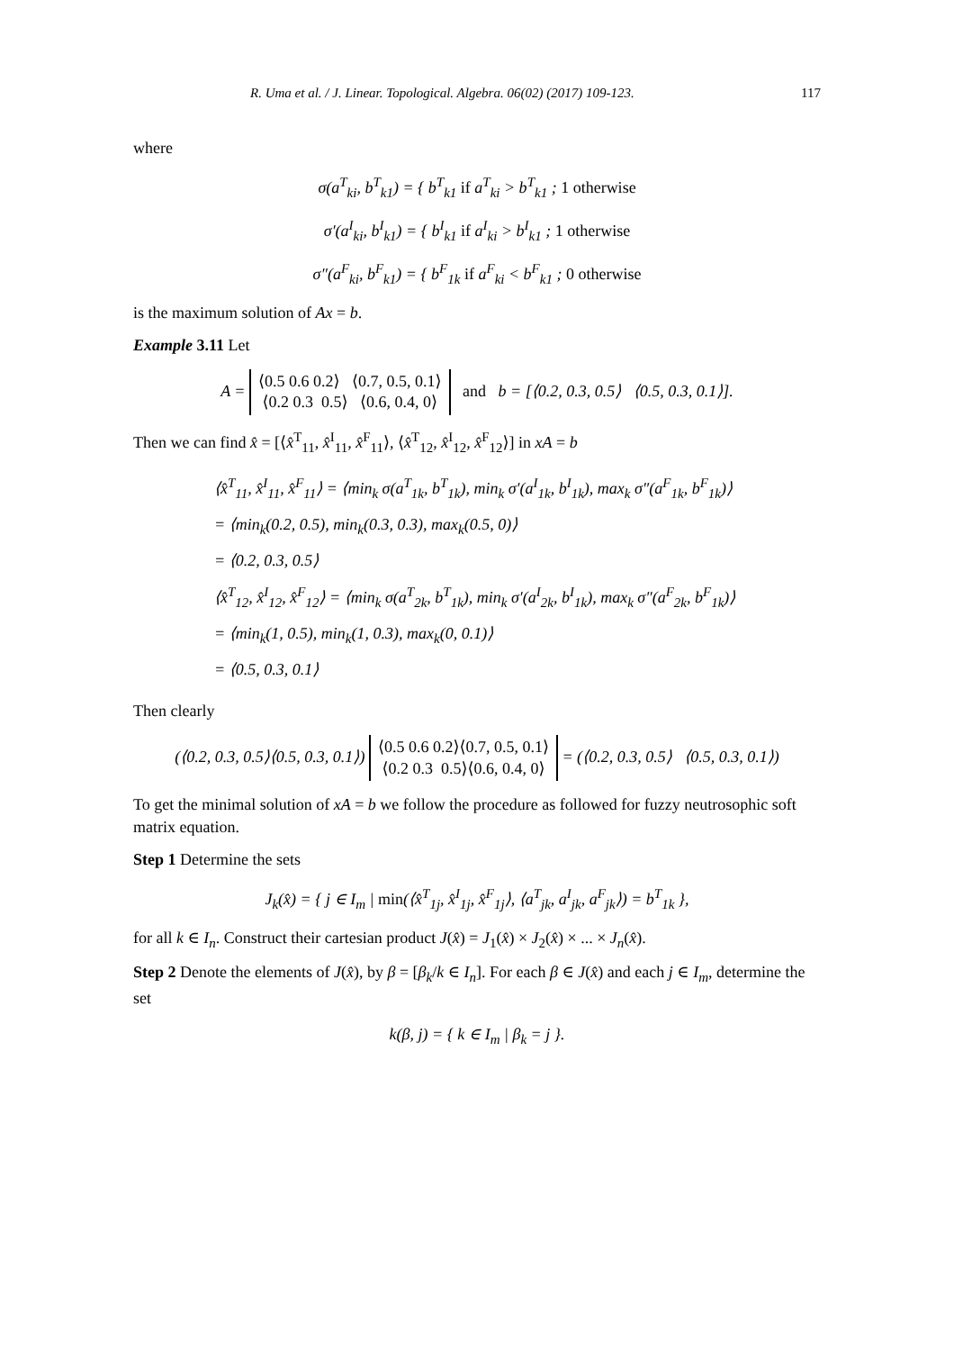R. Uma et al. / J. Linear. Topological. Algebra. 06(02) (2017) 109-123. 117
where
σ(a<sup>T</sup><sub>ki</sub>, b<sup>T</sup><sub>k1</sub>) = { b<sup>T</sup><sub>k1</sub> if a<sup>T</sup><sub>ki</sub> > b<sup>T</sup><sub>k1</sub> ; 1 otherwise
σ′(a<sup>I</sup><sub>ki</sub>, b<sup>I</sup><sub>k1</sub>) = { b<sup>I</sup><sub>k1</sub> if a<sup>I</sup><sub>ki</sub> > b<sup>I</sup><sub>k1</sub> ; 1 otherwise
σ″(a<sup>F</sup><sub>ki</sub>, b<sup>F</sup><sub>k1</sub>) = { b<sup>F</sup><sub>1k</sub> if a<sup>F</sup><sub>ki</sub> < b<sup>F</sup><sub>k1</sub> ; 0 otherwise
is the maximum solution of Ax = b.
Example 3.11 Let
A = ⟨0.5 0.6 0.2⟩ ⟨0.7, 0.5, 0.1⟩
⟨0.2 0.3 0.5⟩ ⟨0.6, 0.4, 0⟩ and b = [⟨0.2, 0.3, 0.5⟩ ⟨0.5, 0.3, 0.1⟩].
Then we can find x̂ = [⟨x̂<sup>T</sup><sub>11</sub>, x̂<sup>I</sup><sub>11</sub>, x̂<sup>F</sup><sub>11</sub>⟩, ⟨x̂<sup>T</sup><sub>12</sub>, x̂<sup>I</sup><sub>12</sub>, x̂<sup>F</sup><sub>12</sub>⟩] in xA = b
⟨x̂<sup>T</sup><sub>11</sub>, x̂<sup>I</sup><sub>11</sub>, x̂<sup>F</sup><sub>11</sub>⟩ = ⟨min<sub>k</sub> σ(a<sup>T</sup><sub>1k</sub>, b<sup>T</sup><sub>1k</sub>), min<sub>k</sub> σ′(a<sup>I</sup><sub>1k</sub>, b<sup>I</sup><sub>1k</sub>), max<sub>k</sub> σ″(a<sup>F</sup><sub>1k</sub>, b<sup>F</sup><sub>1k</sub>)⟩
= ⟨min<sub>k</sub>(0.2, 0.5), min<sub>k</sub>(0.3, 0.3), max<sub>k</sub>(0.5, 0)⟩
= ⟨0.2, 0.3, 0.5⟩
⟨x̂<sup>T</sup><sub>12</sub>, x̂<sup>I</sup><sub>12</sub>, x̂<sup>F</sup><sub>12</sub>⟩ = ⟨min<sub>k</sub> σ(a<sup>T</sup><sub>2k</sub>, b<sup>T</sup><sub>1k</sub>), min<sub>k</sub> σ′(a<sup>I</sup><sub>2k</sub>, b<sup>I</sup><sub>1k</sub>), max<sub>k</sub> σ″(a<sup>F</sup><sub>2k</sub>, b<sup>F</sup><sub>1k</sub>)⟩
= ⟨min<sub>k</sub>(1, 0.5), min<sub>k</sub>(1, 0.3), max<sub>k</sub>(0, 0.1)⟩
= ⟨0.5, 0.3, 0.1⟩
Then clearly
(⟨0.2, 0.3, 0.5⟩⟨0.5, 0.3, 0.1⟩) ⟨0.5 0.6 0.2⟩⟨0.7, 0.5, 0.1⟩
⟨0.2 0.3 0.5⟩⟨0.6, 0.4, 0⟩ = (⟨0.2, 0.3, 0.5⟩ ⟨0.5, 0.3, 0.1⟩)
To get the minimal solution of xA = b we follow the procedure as followed for fuzzy neutrosophic soft matrix equation.
Step 1 Determine the sets
J<sub>k</sub>(x̂) = { j ∈ I<sub>m</sub> | min(⟨x̂<sup>T</sup><sub>1j</sub>, x̂<sup>I</sup><sub>1j</sub>, x̂<sup>F</sup><sub>1j</sub>⟩, ⟨a<sup>T</sup><sub>jk</sub>, a<sup>I</sup><sub>jk</sub>, a<sup>F</sup><sub>jk</sub>⟩) = b<sup>T</sup><sub>1k</sub> },
for all k ∈ I<sub>n</sub>. Construct their cartesian product J(x̂) = J<sub>1</sub>(x̂) × J<sub>2</sub>(x̂) × ... × J<sub>n</sub>(x̂).
Step 2 Denote the elements of J(x̂), by β = [β<sub>k</sub>/k ∈ I<sub>n</sub>]. For each β ∈ J(x̂) and each j ∈ I<sub>m</sub>, determine the set
k(β, j) = { k ∈ I<sub>m</sub> | β<sub>k</sub> = j }.